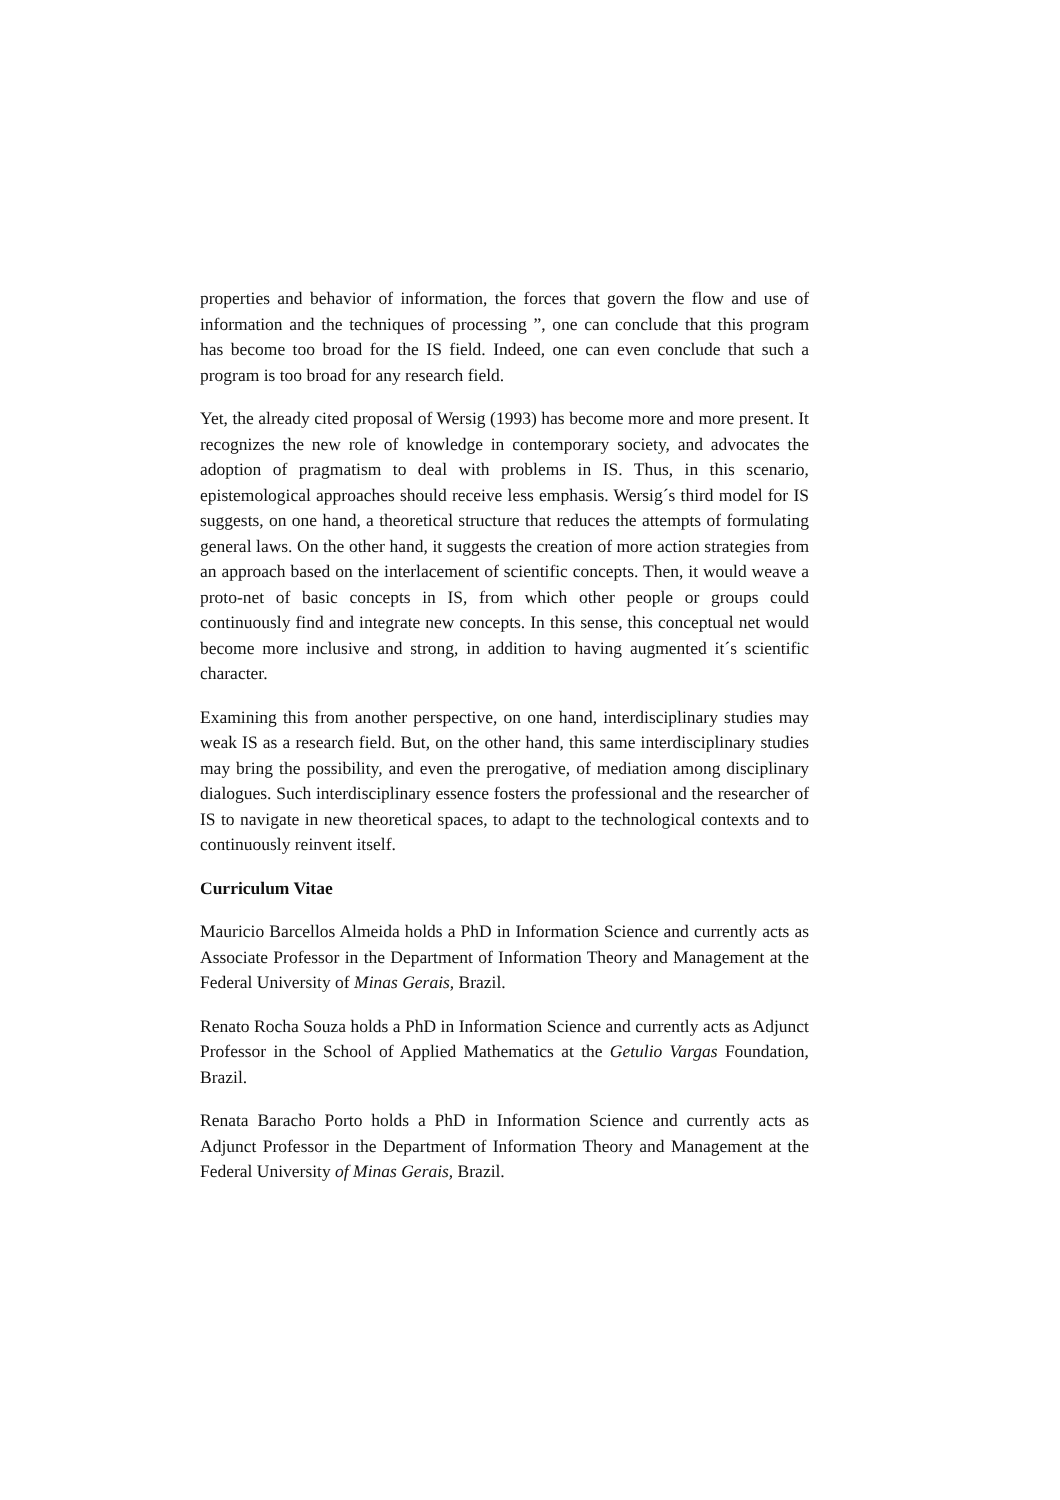properties and behavior of information, the forces that govern the flow and use of information and the techniques of processing ”, one can conclude that this program has become too broad for the IS field. Indeed, one can even conclude that such a program is too broad for any research field.
Yet, the already cited proposal of Wersig (1993) has become more and more present. It recognizes the new role of knowledge in contemporary society, and advocates the adoption of pragmatism to deal with problems in IS. Thus, in this scenario, epistemological approaches should receive less emphasis. Wersig´s third model for IS suggests, on one hand, a theoretical structure that reduces the attempts of formulating general laws. On the other hand, it suggests the creation of more action strategies from an approach based on the interlacement of scientific concepts. Then, it would weave a proto-net of basic concepts in IS, from which other people or groups could continuously find and integrate new concepts. In this sense, this conceptual net would become more inclusive and strong, in addition to having augmented it´s scientific character.
Examining this from another perspective, on one hand, interdisciplinary studies may weak IS as a research field. But, on the other hand, this same interdisciplinary studies may bring the possibility, and even the prerogative, of mediation among disciplinary dialogues. Such interdisciplinary essence fosters the professional and the researcher of IS to navigate in new theoretical spaces, to adapt to the technological contexts and to continuously reinvent itself.
Curriculum Vitae
Mauricio Barcellos Almeida holds a PhD in Information Science and currently acts as Associate Professor in the Department of Information Theory and Management at the Federal University of Minas Gerais, Brazil.
Renato Rocha Souza holds a PhD in Information Science and currently acts as Adjunct Professor in the School of Applied Mathematics at the Getulio Vargas Foundation, Brazil.
Renata Baracho Porto holds a PhD in Information Science and currently acts as Adjunct Professor in the Department of Information Theory and Management at the Federal University of Minas Gerais, Brazil.